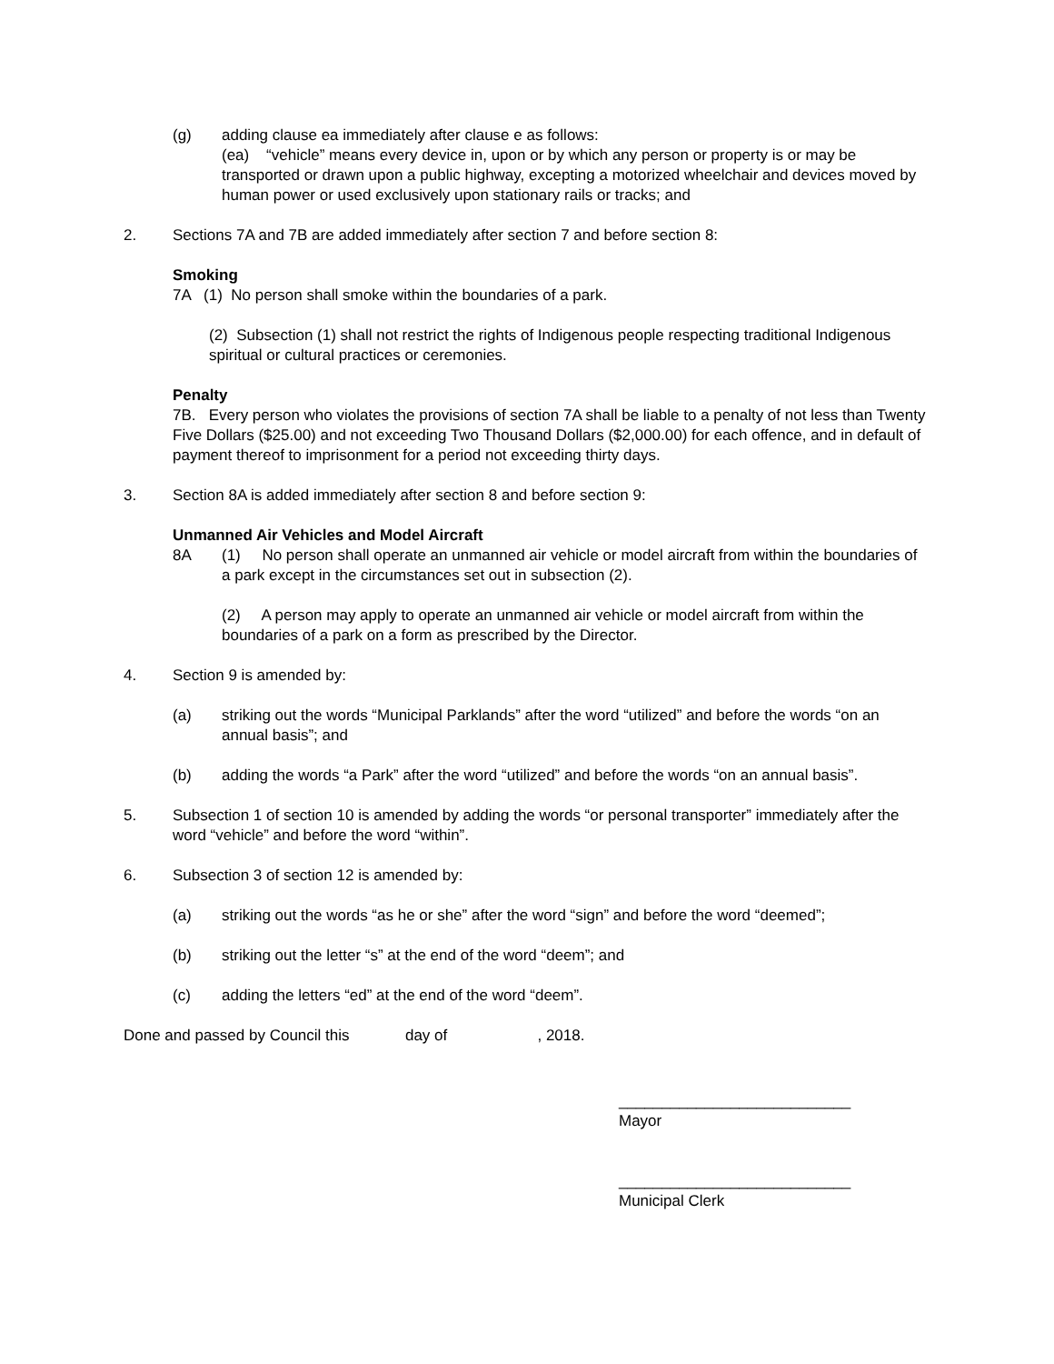(g) adding clause ea immediately after clause e as follows:
(ea) “vehicle” means every device in, upon or by which any person or property is or may be transported or drawn upon a public highway, excepting a motorized wheelchair and devices moved by human power or used exclusively upon stationary rails or tracks; and
2. Sections 7A and 7B are added immediately after section 7 and before section 8:
Smoking
7A (1) No person shall smoke within the boundaries of a park.
(2) Subsection (1) shall not restrict the rights of Indigenous people respecting traditional Indigenous spiritual or cultural practices or ceremonies.
Penalty
7B. Every person who violates the provisions of section 7A shall be liable to a penalty of not less than Twenty Five Dollars ($25.00) and not exceeding Two Thousand Dollars ($2,000.00) for each offence, and in default of payment thereof to imprisonment for a period not exceeding thirty days.
3. Section 8A is added immediately after section 8 and before section 9:
Unmanned Air Vehicles and Model Aircraft
8A (1) No person shall operate an unmanned air vehicle or model aircraft from within the boundaries of a park except in the circumstances set out in subsection (2).
(2) A person may apply to operate an unmanned air vehicle or model aircraft from within the boundaries of a park on a form as prescribed by the Director.
4. Section 9 is amended by:
(a) striking out the words “Municipal Parklands” after the word “utilized” and before the words “on an annual basis”; and
(b) adding the words “a Park” after the word “utilized” and before the words “on an annual basis”.
5. Subsection 1 of section 10 is amended by adding the words “or personal transporter” immediately after the word “vehicle” and before the word “within”.
6. Subsection 3 of section 12 is amended by:
(a) striking out the words “as he or she” after the word “sign” and before the word “deemed”;
(b) striking out the letter “s” at the end of the word “deem”; and
(c) adding the letters “ed” at the end of the word “deem”.
Done and passed by Council this day of , 2018.
___________________________
Mayor
___________________________
Municipal Clerk